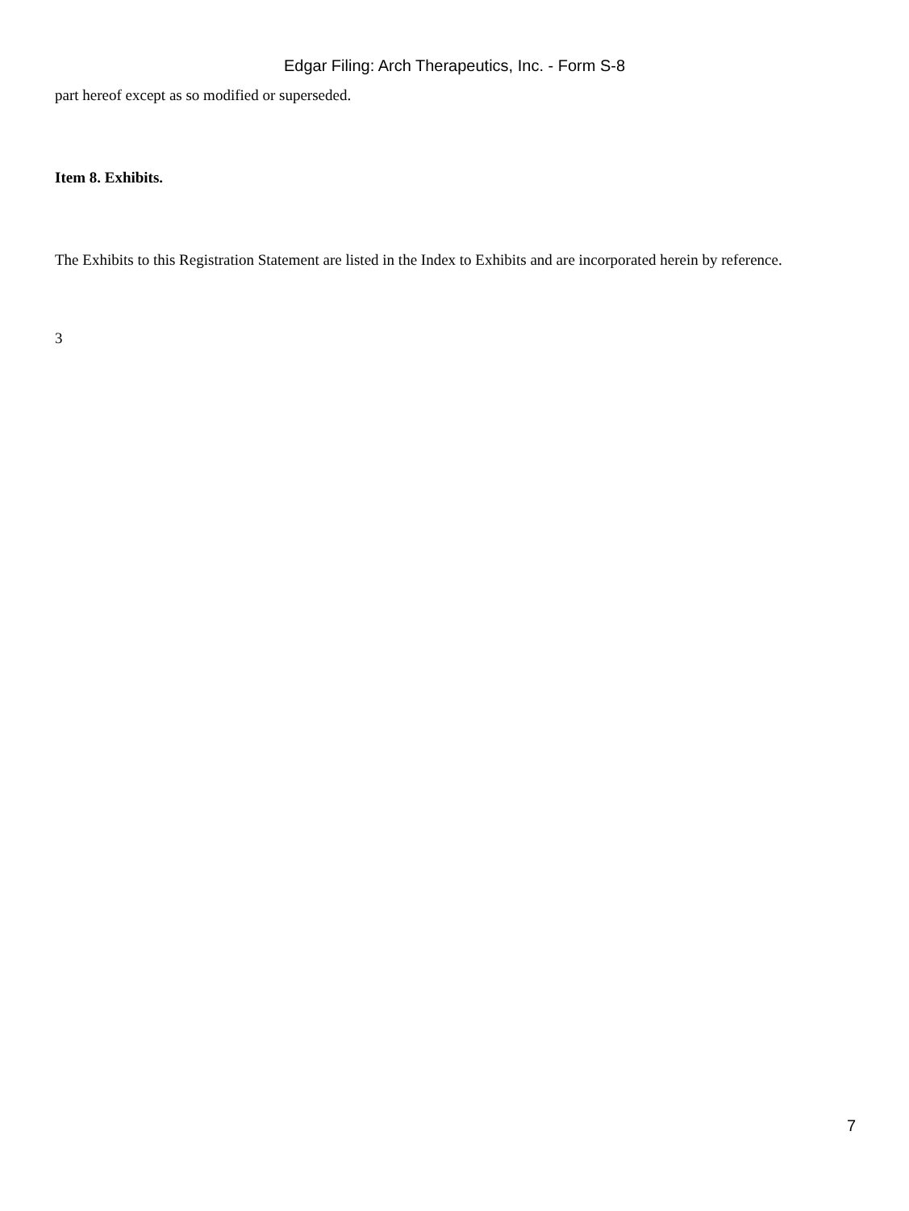Edgar Filing: Arch Therapeutics, Inc. - Form S-8
part hereof except as so modified or superseded.
Item 8. Exhibits.
The Exhibits to this Registration Statement are listed in the Index to Exhibits and are incorporated herein by reference.
3
7